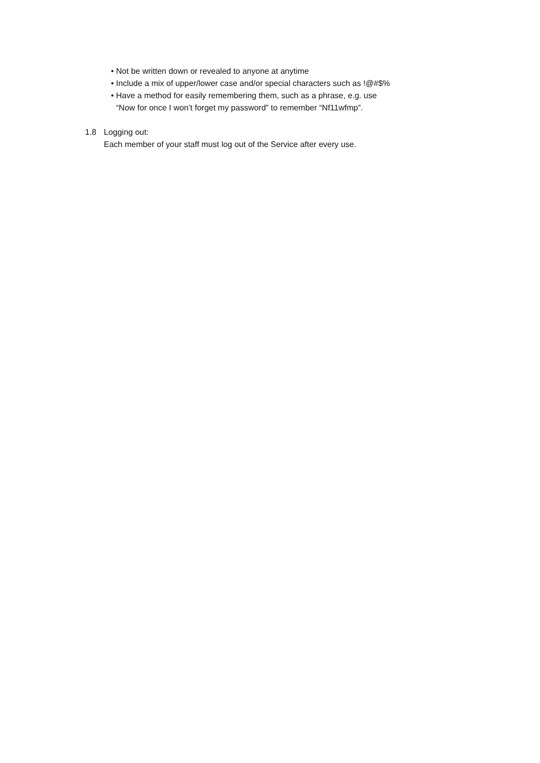• Not be written down or revealed to anyone at anytime
• Include a mix of upper/lower case and/or special characters such as !@#$%
• Have a method for easily remembering them, such as a phrase, e.g. use
“Now for once I won’t forget my password” to remember “Nf11wfmp”.
1.8 Logging out:
Each member of your staff must log out of the Service after every use.